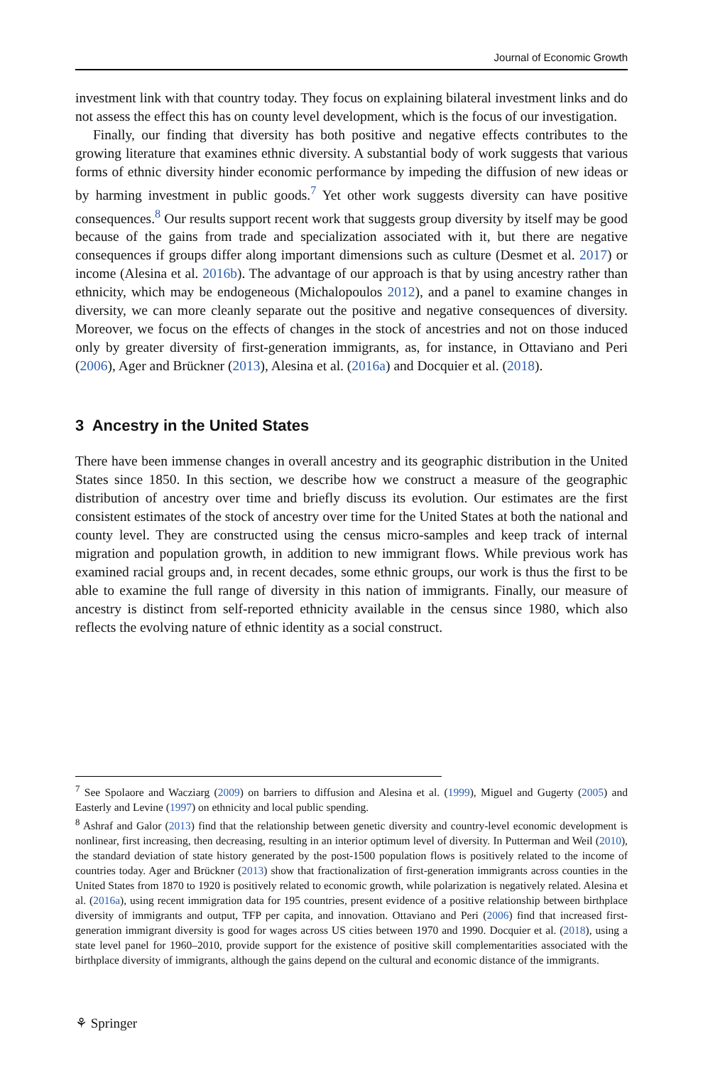Journal of Economic Growth
investment link with that country today. They focus on explaining bilateral investment links and do not assess the effect this has on county level development, which is the focus of our investigation.
Finally, our finding that diversity has both positive and negative effects contributes to the growing literature that examines ethnic diversity. A substantial body of work suggests that various forms of ethnic diversity hinder economic performance by impeding the diffusion of new ideas or by harming investment in public goods.<sup>7</sup> Yet other work suggests diversity can have positive consequences.<sup>8</sup> Our results support recent work that suggests group diversity by itself may be good because of the gains from trade and specialization associated with it, but there are negative consequences if groups differ along important dimensions such as culture (Desmet et al. 2017) or income (Alesina et al. 2016b). The advantage of our approach is that by using ancestry rather than ethnicity, which may be endogeneous (Michalopoulos 2012), and a panel to examine changes in diversity, we can more cleanly separate out the positive and negative consequences of diversity. Moreover, we focus on the effects of changes in the stock of ancestries and not on those induced only by greater diversity of first-generation immigrants, as, for instance, in Ottaviano and Peri (2006), Ager and Brückner (2013), Alesina et al. (2016a) and Docquier et al. (2018).
3 Ancestry in the United States
There have been immense changes in overall ancestry and its geographic distribution in the United States since 1850. In this section, we describe how we construct a measure of the geographic distribution of ancestry over time and briefly discuss its evolution. Our estimates are the first consistent estimates of the stock of ancestry over time for the United States at both the national and county level. They are constructed using the census micro-samples and keep track of internal migration and population growth, in addition to new immigrant flows. While previous work has examined racial groups and, in recent decades, some ethnic groups, our work is thus the first to be able to examine the full range of diversity in this nation of immigrants. Finally, our measure of ancestry is distinct from self-reported ethnicity available in the census since 1980, which also reflects the evolving nature of ethnic identity as a social construct.
<sup>7</sup> See Spolaore and Wacziarg (2009) on barriers to diffusion and Alesina et al. (1999), Miguel and Gugerty (2005) and Easterly and Levine (1997) on ethnicity and local public spending.
<sup>8</sup> Ashraf and Galor (2013) find that the relationship between genetic diversity and country-level economic development is nonlinear, first increasing, then decreasing, resulting in an interior optimum level of diversity. In Putterman and Weil (2010), the standard deviation of state history generated by the post-1500 population flows is positively related to the income of countries today. Ager and Brückner (2013) show that fractionalization of first-generation immigrants across counties in the United States from 1870 to 1920 is positively related to economic growth, while polarization is negatively related. Alesina et al. (2016a), using recent immigration data for 195 countries, present evidence of a positive relationship between birthplace diversity of immigrants and output, TFP per capita, and innovation. Ottaviano and Peri (2006) find that increased first-generation immigrant diversity is good for wages across US cities between 1970 and 1990. Docquier et al. (2018), using a state level panel for 1960–2010, provide support for the existence of positive skill complementarities associated with the birthplace diversity of immigrants, although the gains depend on the cultural and economic distance of the immigrants.
⚘ Springer